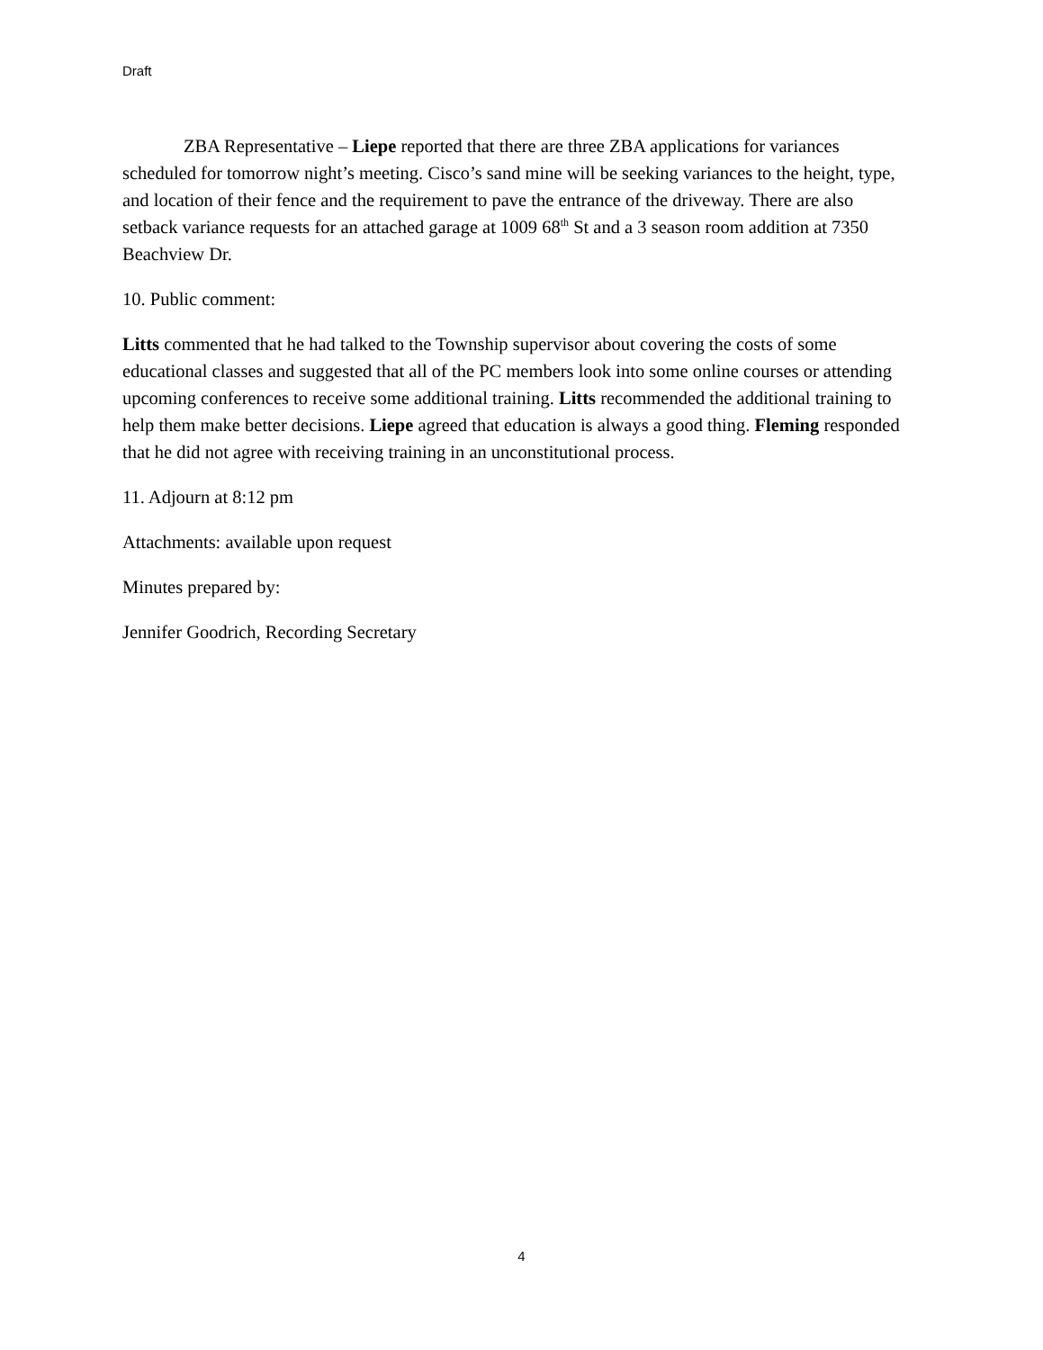Draft
ZBA Representative – Liepe reported that there are three ZBA applications for variances scheduled for tomorrow night’s meeting. Cisco’s sand mine will be seeking variances to the height, type, and location of their fence and the requirement to pave the entrance of the driveway. There are also setback variance requests for an attached garage at 1009 68<sup>th</sup> St and a 3 season room addition at 7350 Beachview Dr.
10. Public comment:
Litts commented that he had talked to the Township supervisor about covering the costs of some educational classes and suggested that all of the PC members look into some online courses or attending upcoming conferences to receive some additional training. Litts recommended the additional training to help them make better decisions. Liepe agreed that education is always a good thing. Fleming responded that he did not agree with receiving training in an unconstitutional process.
11. Adjourn at 8:12 pm
Attachments: available upon request
Minutes prepared by:
Jennifer Goodrich, Recording Secretary
4